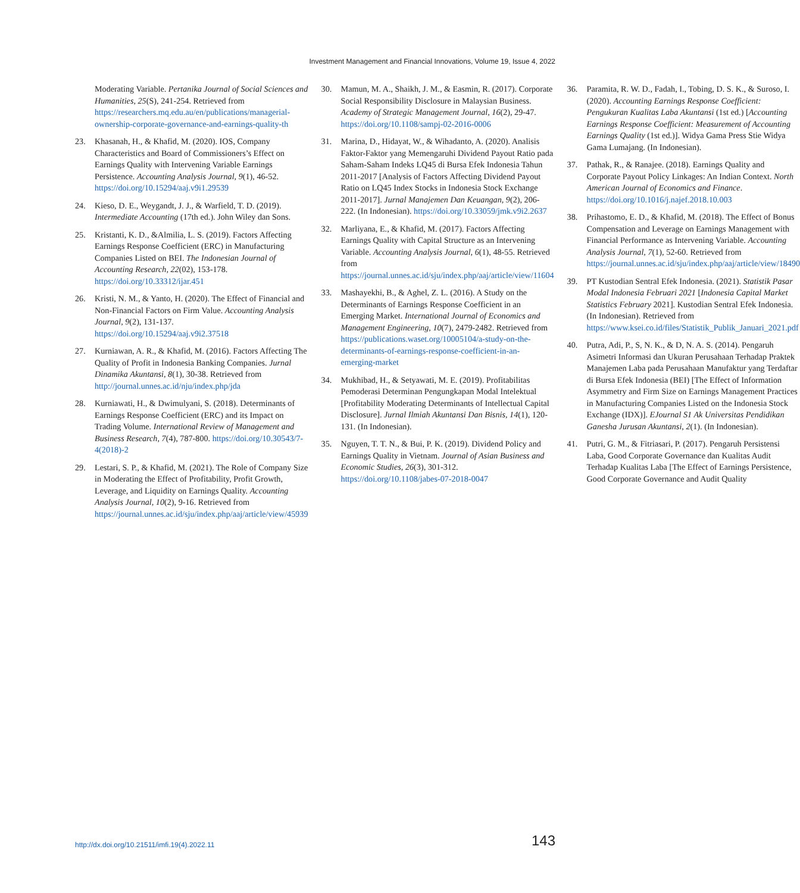Investment Management and Financial Innovations, Volume 19, Issue 4, 2022
Moderating Variable. Pertanika Journal of Social Sciences and Humanities, 25(S), 241-254. Retrieved from https://researchers.mq.edu.au/en/publications/managerial-ownership-corporate-governance-and-earnings-quality-th
23. Khasanah, H., & Khafid, M. (2020). IOS, Company Characteristics and Board of Commissioners’s Effect on Earnings Quality with Intervening Variable Earnings Persistence. Accounting Analysis Journal, 9(1), 46-52. https://doi.org/10.15294/aaj.v9i1.29539
24. Kieso, D. E., Weygandt, J. J., & Warfield, T. D. (2019). Intermediate Accounting (17th ed.). John Wiley dan Sons.
25. Kristanti, K. D., &Almilia, L. S. (2019). Factors Affecting Earnings Response Coefficient (ERC) in Manufacturing Companies Listed on BEI. The Indonesian Journal of Accounting Research, 22(02), 153-178. https://doi.org/10.33312/ijar.451
26. Kristi, N. M., & Yanto, H. (2020). The Effect of Financial and Non-Financial Factors on Firm Value. Accounting Analysis Journal, 9(2), 131-137. https://doi.org/10.15294/aaj.v9i2.37518
27. Kurniawan, A. R., & Khafid, M. (2016). Factors Affecting The Quality of Profit in Indonesia Banking Companies. Jurnal Dinamika Akuntansi, 8(1), 30-38. Retrieved from http://journal.unnes.ac.id/nju/index.php/jda
28. Kurniawati, H., & Dwimulyani, S. (2018). Determinants of Earnings Response Coefficient (ERC) and its Impact on Trading Volume. International Review of Management and Business Research, 7(4), 787-800. https://doi.org/10.30543/7-4(2018)-2
29. Lestari, S. P., & Khafid, M. (2021). The Role of Company Size in Moderating the Effect of Profitability, Profit Growth, Leverage, and Liquidity on Earnings Quality. Accounting Analysis Journal, 10(2), 9-16. Retrieved from https://journal.unnes.ac.id/sju/index.php/aaj/article/view/45939
30. Mamun, M. A., Shaikh, J. M., & Easmin, R. (2017). Corporate Social Responsibility Disclosure in Malaysian Business. Academy of Strategic Management Journal, 16(2), 29-47. https://doi.org/10.1108/sampj-02-2016-0006
31. Marina, D., Hidayat, W., & Wihadanto, A. (2020). Analisis Faktor-Faktor yang Memengaruhi Dividend Payout Ratio pada Saham-Saham Indeks LQ45 di Bursa Efek Indonesia Tahun 2011-2017 [Analysis of Factors Affecting Dividend Payout Ratio on LQ45 Index Stocks in Indonesia Stock Exchange 2011-2017]. Jurnal Manajemen Dan Keuangan, 9(2), 206-222. (In Indonesian). https://doi.org/10.33059/jmk.v9i2.2637
32. Marliyana, E., & Khafid, M. (2017). Factors Affecting Earnings Quality with Capital Structure as an Intervening Variable. Accounting Analysis Journal, 6(1), 48-55. Retrieved from https://journal.unnes.ac.id/sju/index.php/aaj/article/view/11604
33. Mashayekhi, B., & Aghel, Z. L. (2016). A Study on the Determinants of Earnings Response Coefficient in an Emerging Market. International Journal of Economics and Management Engineering, 10(7), 2479-2482. Retrieved from https://publications.waset.org/10005104/a-study-on-the-determinants-of-earnings-response-coefficient-in-an-emerging-market
34. Mukhibad, H., & Setyawati, M. E. (2019). Profitabilitas Pemoderasi Determinan Pengungkapan Modal Intelektual [Profitability Moderating Determinants of Intellectual Capital Disclosure]. Jurnal Ilmiah Akuntansi Dan Bisnis, 14(1), 120-131. (In Indonesian).
35. Nguyen, T. T. N., & Bui, P. K. (2019). Dividend Policy and Earnings Quality in Vietnam. Journal of Asian Business and Economic Studies, 26(3), 301-312. https://doi.org/10.1108/jabes-07-2018-0047
36. Paramita, R. W. D., Fadah, I., Tobing, D. S. K., & Suroso, I. (2020). Accounting Earnings Response Coefficient: Pengukuran Kualitas Laba Akuntansi (1st ed.) [Accounting Earnings Response Coefficient: Measurement of Accounting Earnings Quality (1st ed.)]. Widya Gama Press Stie Widya Gama Lumajang. (In Indonesian).
37. Pathak, R., & Ranajee. (2018). Earnings Quality and Corporate Payout Policy Linkages: An Indian Context. North American Journal of Economics and Finance. https://doi.org/10.1016/j.najef.2018.10.003
38. Prihastomo, E. D., & Khafid, M. (2018). The Effect of Bonus Compensation and Leverage on Earnings Management with Financial Performance as Intervening Variable. Accounting Analysis Journal, 7(1), 52-60. Retrieved from https://journal.unnes.ac.id/sju/index.php/aaj/article/view/18490
39. PT Kustodian Sentral Efek Indonesia. (2021). Statistik Pasar Modal Indonesia Februari 2021 [Indonesia Capital Market Statistics February 2021]. Kustodian Sentral Efek Indonesia. (In Indonesian). Retrieved from https://www.ksei.co.id/files/Statistik_Publik_Januari_2021.pdf
40. Putra, Adi, P., S, N. K., & D, N. A. S. (2014). Pengaruh Asimetri Informasi dan Ukuran Perusahaan Terhadap Praktek Manajemen Laba pada Perusahaan Manufaktur yang Terdaftar di Bursa Efek Indonesia (BEI) [The Effect of Information Asymmetry and Firm Size on Earnings Management Practices in Manufacturing Companies Listed on the Indonesia Stock Exchange (IDX)]. EJournal S1 Ak Universitas Pendidikan Ganesha Jurusan Akuntansi, 2(1). (In Indonesian).
41. Putri, G. M., & Fitriasari, P. (2017). Pengaruh Persistensi Laba, Good Corporate Governance dan Kualitas Audit Terhadap Kualitas Laba [The Effect of Earnings Persistence, Good Corporate Governance and Audit Quality
http://dx.doi.org/10.21511/imfi.19(4).2022.11 143